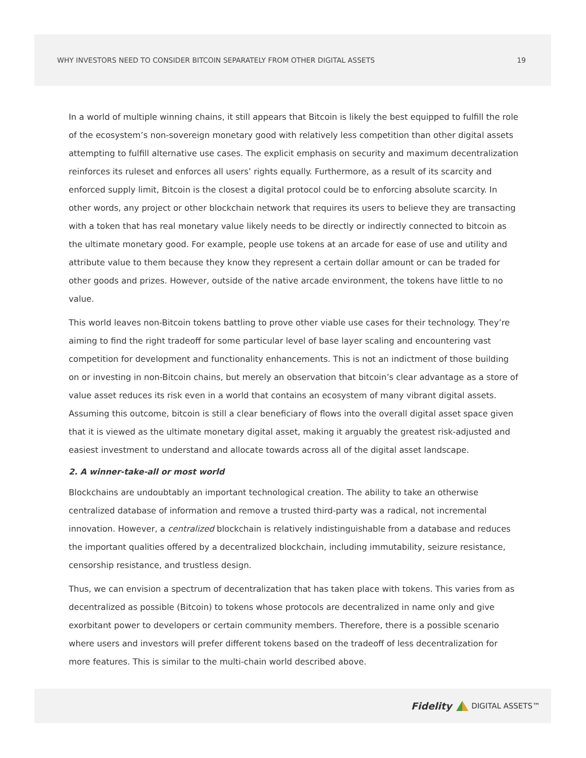WHY INVESTORS NEED TO CONSIDER BITCOIN SEPARATELY FROM OTHER DIGITAL ASSETS 19
In a world of multiple winning chains, it still appears that Bitcoin is likely the best equipped to fulfill the role of the ecosystem’s non-sovereign monetary good with relatively less competition than other digital assets attempting to fulfill alternative use cases. The explicit emphasis on security and maximum decentralization reinforces its ruleset and enforces all users’ rights equally. Furthermore, as a result of its scarcity and enforced supply limit, Bitcoin is the closest a digital protocol could be to enforcing absolute scarcity. In other words, any project or other blockchain network that requires its users to believe they are transacting with a token that has real monetary value likely needs to be directly or indirectly connected to bitcoin as the ultimate monetary good. For example, people use tokens at an arcade for ease of use and utility and attribute value to them because they know they represent a certain dollar amount or can be traded for other goods and prizes. However, outside of the native arcade environment, the tokens have little to no value.
This world leaves non-Bitcoin tokens battling to prove other viable use cases for their technology. They’re aiming to find the right tradeoff for some particular level of base layer scaling and encountering vast competition for development and functionality enhancements. This is not an indictment of those building on or investing in non-Bitcoin chains, but merely an observation that bitcoin’s clear advantage as a store of value asset reduces its risk even in a world that contains an ecosystem of many vibrant digital assets. Assuming this outcome, bitcoin is still a clear beneficiary of flows into the overall digital asset space given that it is viewed as the ultimate monetary digital asset, making it arguably the greatest risk-adjusted and easiest investment to understand and allocate towards across all of the digital asset landscape.
2. A winner-take-all or most world
Blockchains are undoubtably an important technological creation. The ability to take an otherwise centralized database of information and remove a trusted third-party was a radical, not incremental innovation. However, a centralized blockchain is relatively indistinguishable from a database and reduces the important qualities offered by a decentralized blockchain, including immutability, seizure resistance, censorship resistance, and trustless design.
Thus, we can envision a spectrum of decentralization that has taken place with tokens. This varies from as decentralized as possible (Bitcoin) to tokens whose protocols are decentralized in name only and give exorbitant power to developers or certain community members. Therefore, there is a possible scenario where users and investors will prefer different tokens based on the tradeoff of less decentralization for more features. This is similar to the multi-chain world described above.
Fidelity DIGITAL ASSETS™